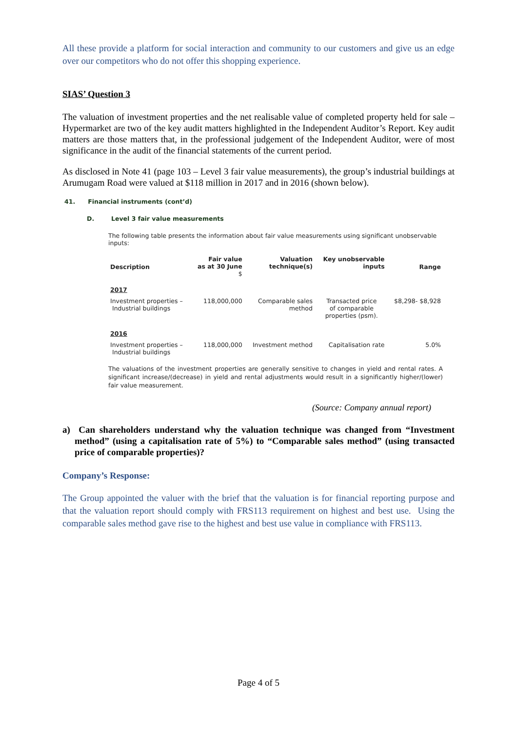All these provide a platform for social interaction and community to our customers and give us an edge over our competitors who do not offer this shopping experience.
SIAS’ Question 3
The valuation of investment properties and the net realisable value of completed property held for sale – Hypermarket are two of the key audit matters highlighted in the Independent Auditor’s Report. Key audit matters are those matters that, in the professional judgement of the Independent Auditor, were of most significance in the audit of the financial statements of the current period.
As disclosed in Note 41 (page 103 – Level 3 fair value measurements), the group’s industrial buildings at Arumugam Road were valued at $118 million in 2017 and in 2016 (shown below).
41. Financial instruments (cont’d)
D. Level 3 fair value measurements
The following table presents the information about fair value measurements using significant unobservable inputs:
| Description | Fair value as at 30 June $ | Valuation technique(s) | Key unobservable inputs | Range |
| --- | --- | --- | --- | --- |
| 2017 | | | | |
| Investment properties – Industrial buildings | 118,000,000 | Comparable sales method | Transacted price of comparable properties (psm). | $8,298- $8,928 |
| 2016 | | | | |
| Investment properties – Industrial buildings | 118,000,000 | Investment method | Capitalisation rate | 5.0% |
The valuations of the investment properties are generally sensitive to changes in yield and rental rates. A significant increase/(decrease) in yield and rental adjustments would result in a significantly higher/(lower) fair value measurement.
(Source: Company annual report)
a) Can shareholders understand why the valuation technique was changed from “Investment method” (using a capitalisation rate of 5%) to “Comparable sales method” (using transacted price of comparable properties)?
Company’s Response:
The Group appointed the valuer with the brief that the valuation is for financial reporting purpose and that the valuation report should comply with FRS113 requirement on highest and best use. Using the comparable sales method gave rise to the highest and best use value in compliance with FRS113.
Page 4 of 5